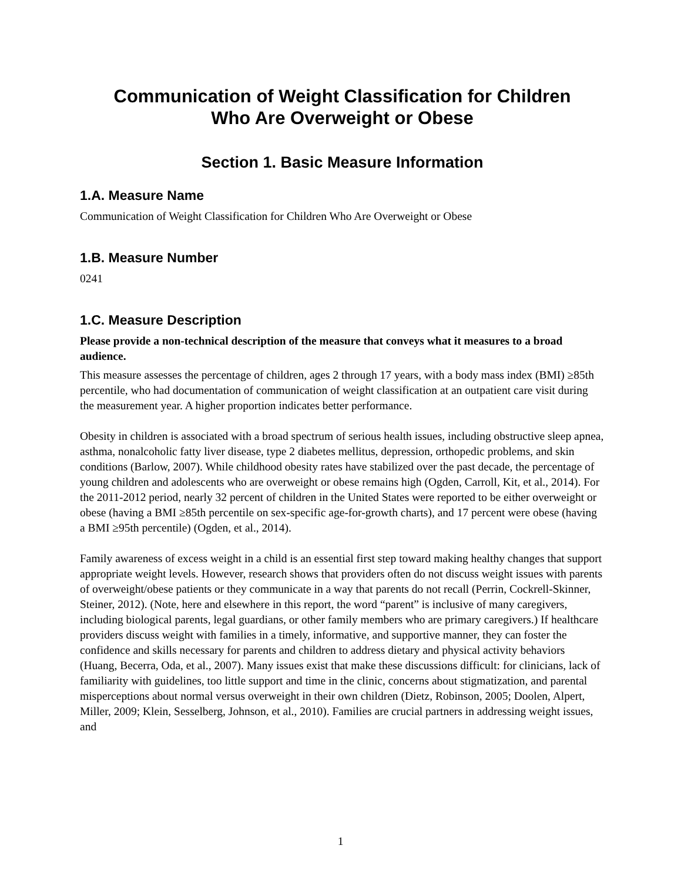Communication of Weight Classification for Children
Who Are Overweight or Obese
Section 1. Basic Measure Information
1.A. Measure Name
Communication of Weight Classification for Children Who Are Overweight or Obese
1.B. Measure Number
0241
1.C. Measure Description
Please provide a non-technical description of the measure that conveys what it measures to a broad audience.
This measure assesses the percentage of children, ages 2 through 17 years, with a body mass index (BMI) ≥85th percentile, who had documentation of communication of weight classification at an outpatient care visit during the measurement year. A higher proportion indicates better performance.
Obesity in children is associated with a broad spectrum of serious health issues, including obstructive sleep apnea, asthma, nonalcoholic fatty liver disease, type 2 diabetes mellitus, depression, orthopedic problems, and skin conditions (Barlow, 2007). While childhood obesity rates have stabilized over the past decade, the percentage of young children and adolescents who are overweight or obese remains high (Ogden, Carroll, Kit, et al., 2014). For the 2011-2012 period, nearly 32 percent of children in the United States were reported to be either overweight or obese (having a BMI ≥85th percentile on sex-specific age-for-growth charts), and 17 percent were obese (having a BMI ≥95th percentile) (Ogden, et al., 2014).
Family awareness of excess weight in a child is an essential first step toward making healthy changes that support appropriate weight levels. However, research shows that providers often do not discuss weight issues with parents of overweight/obese patients or they communicate in a way that parents do not recall (Perrin, Cockrell-Skinner, Steiner, 2012). (Note, here and elsewhere in this report, the word “parent” is inclusive of many caregivers, including biological parents, legal guardians, or other family members who are primary caregivers.) If healthcare providers discuss weight with families in a timely, informative, and supportive manner, they can foster the confidence and skills necessary for parents and children to address dietary and physical activity behaviors (Huang, Becerra, Oda, et al., 2007). Many issues exist that make these discussions difficult: for clinicians, lack of familiarity with guidelines, too little support and time in the clinic, concerns about stigmatization, and parental misperceptions about normal versus overweight in their own children (Dietz, Robinson, 2005; Doolen, Alpert, Miller, 2009; Klein, Sesselberg, Johnson, et al., 2010). Families are crucial partners in addressing weight issues, and
1